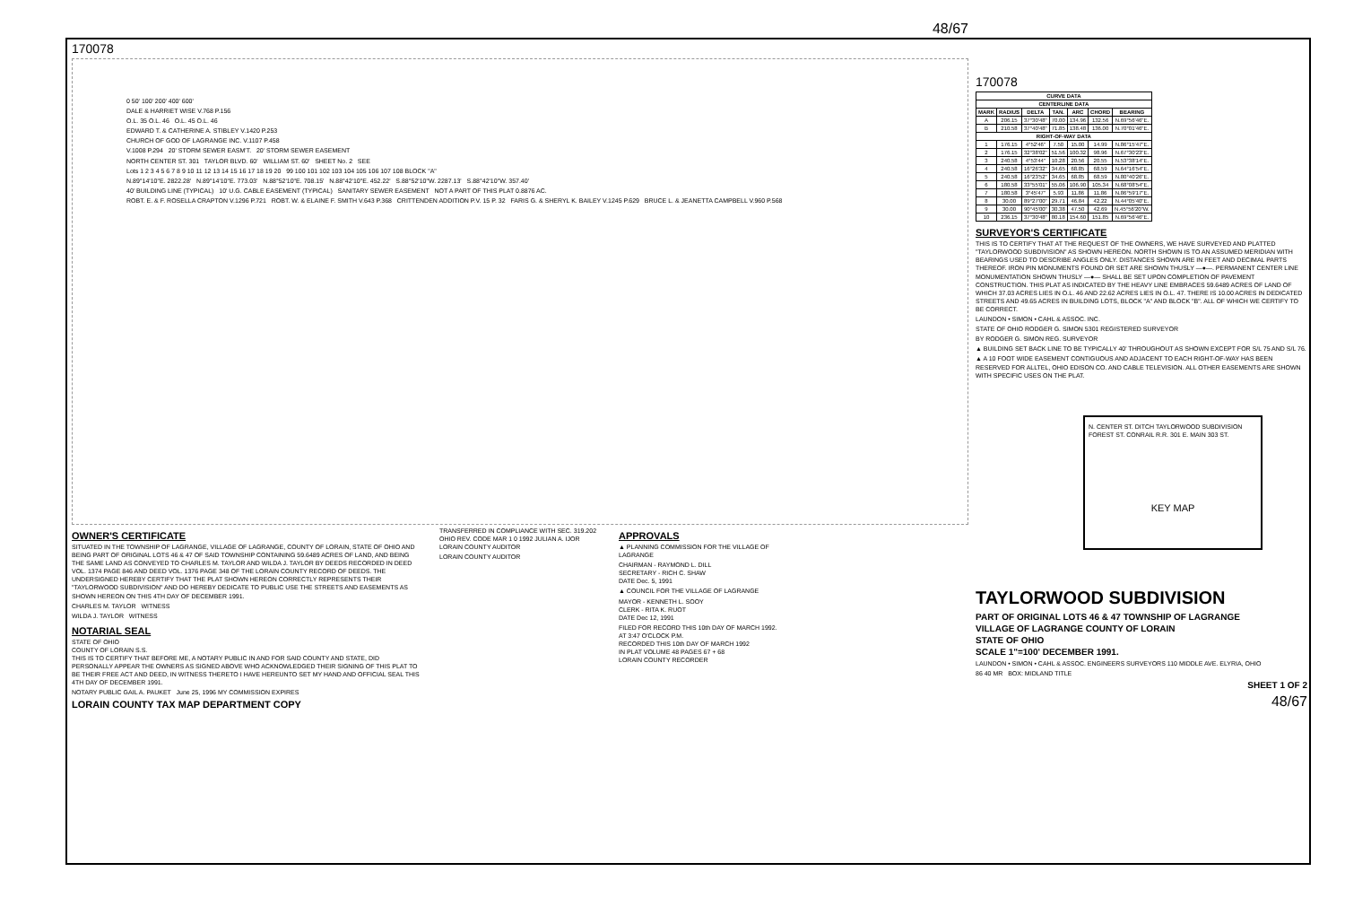48/67
170078
0 50' 100' 200' 400' 600'
DALE & HARRIET WISE V.768 P.156
O.L. 35 O.L. 46 O.L. 45 O.L. 46
EDWARD T. & CATHERINE A. STIBLEY V.1420 P.253
CHURCH OF GOD OF LAGRANGE INC. V.1107 P.458
V.1008 P.294 20' STORM SEWER EASM'T. 20' STORM SEWER EASEMENT
NORTH CENTER ST. 301 TAYLOR BLVD. 60' WILLIAM ST. 60' SHEET No. 2 SEE
Lots 1 2 3 4 5 6 7 8 9 10 11 12 13 14 15 16 17 18 19 20 99 100 101 102 103 104 105 106 107 108 BLOCK "A"
N.89°14'10"E. 2822.28' N.89°14'10"E. 773.03' N.88°52'10"E. 708.15' N.88°42'10"E. 452.22' S.88°52'10"W. 2287.13' S.88°42'10"W. 357.40'
40' BUILDING LINE (TYPICAL) 10' U.G. CABLE EASEMENT (TYPICAL) SANITARY SEWER EASEMENT NOT A PART OF THIS PLAT 0.8876 AC.
ROBT. E. & F. ROSELLA CRAPTON V.1296 P.721 ROBT. W. & ELAINE F. SMITH V.643 P.368 CRITTENDEN ADDITION P.V. 15 P. 32 FARIS G. & SHERYL K. BAILEY V.1245 P.629 BRUCE L. & JEANETTA CAMPBELL V.960 P.568
OWNER'S CERTIFICATE
SITUATED IN THE TOWNSHIP OF LAGRANGE, VILLAGE OF LAGRANGE, COUNTY OF LORAIN, STATE OF OHIO AND BEING PART OF ORIGINAL LOTS 46 & 47 OF SAID TOWNSHIP CONTAINING 59.6489 ACRES OF LAND, AND BEING THE SAME LAND AS CONVEYED TO CHARLES M. TAYLOR AND WILDA J. TAYLOR BY DEEDS RECORDED IN DEED VOL. 1374 PAGE 846 AND DEED VOL. 1376 PAGE 348 OF THE LORAIN COUNTY RECORD OF DEEDS. THE UNDERSIGNED HEREBY CERTIFY THAT THE PLAT SHOWN HEREON CORRECTLY REPRESENTS THEIR "TAYLORWOOD SUBDIVISION" AND DO HEREBY DEDICATE TO PUBLIC USE THE STREETS AND EASEMENTS AS SHOWN HEREON ON THIS 4TH DAY OF DECEMBER 1991.
CHARLES M. TAYLOR WITNESS
WILDA J. TAYLOR WITNESS
NOTARIAL SEAL
STATE OF OHIO
COUNTY OF LORAIN S.S.
THIS IS TO CERTIFY THAT BEFORE ME, A NOTARY PUBLIC IN AND FOR SAID COUNTY AND STATE, DID PERSONALLY APPEAR THE OWNERS AS SIGNED ABOVE WHO ACKNOWLEDGED THEIR SIGNING OF THIS PLAT TO BE THEIR FREE ACT AND DEED, IN WITNESS THERETO I HAVE HEREUNTO SET MY HAND AND OFFICIAL SEAL THIS 4TH DAY OF DECEMBER 1991.
NOTARY PUBLIC GAIL A. PAUKET June 25, 1996 MY COMMISSION EXPIRES
LORAIN COUNTY TAX MAP DEPARTMENT COPY
TRANSFERRED IN COMPLIANCE WITH SEC. 319.202 OHIO REV. CODE MAR 1 0 1992 JULIAN A. IJOR LORAIN COUNTY AUDITOR
LORAIN COUNTY AUDITOR
APPROVALS
▲ PLANNING COMMISSION FOR THE VILLAGE OF LAGRANGE
CHAIRMAN - RAYMOND L. DILL
SECRETARY - RICH C. SHAW
DATE Dec. 5, 1991
▲ COUNCIL FOR THE VILLAGE OF LAGRANGE
MAYOR - KENNETH L. SOOY
CLERK - RITA K. RUOT
DATE Dec 12, 1991
FILED FOR RECORD THIS 10th DAY OF MARCH 1992.
AT 3:47 O'CLOCK P.M.
RECORDED THIS 10th DAY OF MARCH 1992
IN PLAT VOLUME 48 PAGES 67 + 68
LORAIN COUNTY RECORDER
170078
| CURVE DATA | | | | | | |
| --- | --- | --- | --- | --- | --- | --- |
| CENTERLINE DATA | | | | | | |
| MARK | RADIUS | DELTA | TAN. | ARC | CHORD | BEARING |
| A | 206.15 | 37°30'48" | 70.00 | 134.96 | 132.56 | N.69°56'46"E. |
| B | 210.58 | 37°40'48" | 71.85 | 138.48 | 136.00 | N.70°01'46"E. |
| RIGHT-OF-WAY DATA | | | | | | |
| 1 | 176.15 | 4°52'46" | 7.50 | 15.00 | 14.99 | N.86°15'47"E. |
| 2 | 176.15 | 32°38'02" | 51.56 | 100.32 | 98.96 | N.67°30'23"E. |
| 3 | 240.58 | 4°53'44" | 10.28 | 20.56 | 20.55 | N.53°38'14"E. |
| 4 | 240.58 | 16°26'32" | 34.65 | 68.85 | 68.59 | N.64°16'54"E. |
| 5 | 240.58 | 16°23'52" | 34.65 | 68.85 | 68.59 | N.80°40'26"E. |
| 6 | 180.58 | 33°55'01" | 55.06 | 106.90 | 105.34 | N.68°08'54"E. |
| 7 | 180.58 | 3°45'47" | 5.93 | 11.86 | 11.86 | N.86°59'17"E. |
| 8 | 30.00 | 89°27'00" | 29.71 | 46.84 | 42.22 | N.44°05'40"E. |
| 9 | 30.00 | 90°45'00" | 30.38 | 47.50 | 42.69 | N.45°56'20"W. |
| 10 | 236.15 | 37°30'48" | 80.18 | 154.60 | 151.85 | N.69°56'46"E. |
SURVEYOR'S CERTIFICATE
THIS IS TO CERTIFY THAT AT THE REQUEST OF THE OWNERS, WE HAVE SURVEYED AND PLATTED "TAYLORWOOD SUBDIVISION" AS SHOWN HEREON. NORTH SHOWN IS TO AN ASSUMED MERIDIAN WITH BEARINGS USED TO DESCRIBE ANGLES ONLY. DISTANCES SHOWN ARE IN FEET AND DECIMAL PARTS THEREOF. IRON PIN MONUMENTS FOUND OR SET ARE SHOWN THUSLY —●—. PERMANENT CENTER LINE MONUMENTATION SHOWN THUSLY —●— SHALL BE SET UPON COMPLETION OF PAVEMENT CONSTRUCTION. THIS PLAT AS INDICATED BY THE HEAVY LINE EMBRACES 59.6489 ACRES OF LAND OF WHICH 37.03 ACRES LIES IN O.L. 46 AND 22.62 ACRES LIES IN O.L. 47. THERE IS 10.00 ACRES IN DEDICATED STREETS AND 49.65 ACRES IN BUILDING LOTS, BLOCK "A" AND BLOCK "B". ALL OF WHICH WE CERTIFY TO BE CORRECT.
LAUNDON • SIMON • CAHL & ASSOC. INC.
STATE OF OHIO RODGER G. SIMON 5301 REGISTERED SURVEYOR
BY RODGER G. SIMON REG. SURVEYOR
▲ BUILDING SET BACK LINE TO BE TYPICALLY 40' THROUGHOUT AS SHOWN EXCEPT FOR S/L 75 AND S/L 76.
▲ A 10 FOOT WIDE EASEMENT CONTIGUOUS AND ADJACENT TO EACH RIGHT-OF-WAY HAS BEEN RESERVED FOR ALLTEL, OHIO EDISON CO. AND CABLE TELEVISION. ALL OTHER EASEMENTS ARE SHOWN WITH SPECIFIC USES ON THE PLAT.
N. CENTER ST. DITCH TAYLORWOOD SUBDIVISION FOREST ST. CONRAIL R.R. 301 E. MAIN 303 ST.
KEY MAP
TAYLORWOOD SUBDIVISION
PART OF ORIGINAL LOTS 46 & 47 TOWNSHIP OF LAGRANGE
VILLAGE OF LAGRANGE COUNTY OF LORAIN
STATE OF OHIO
SCALE 1"=100' DECEMBER 1991.
LAUNDON • SIMON • CAHL & ASSOC. ENGINEERS SURVEYORS 110 MIDDLE AVE. ELYRIA, OHIO
86 40 MR BOX: MIDLAND TITLE
SHEET 1 OF 2
48/67